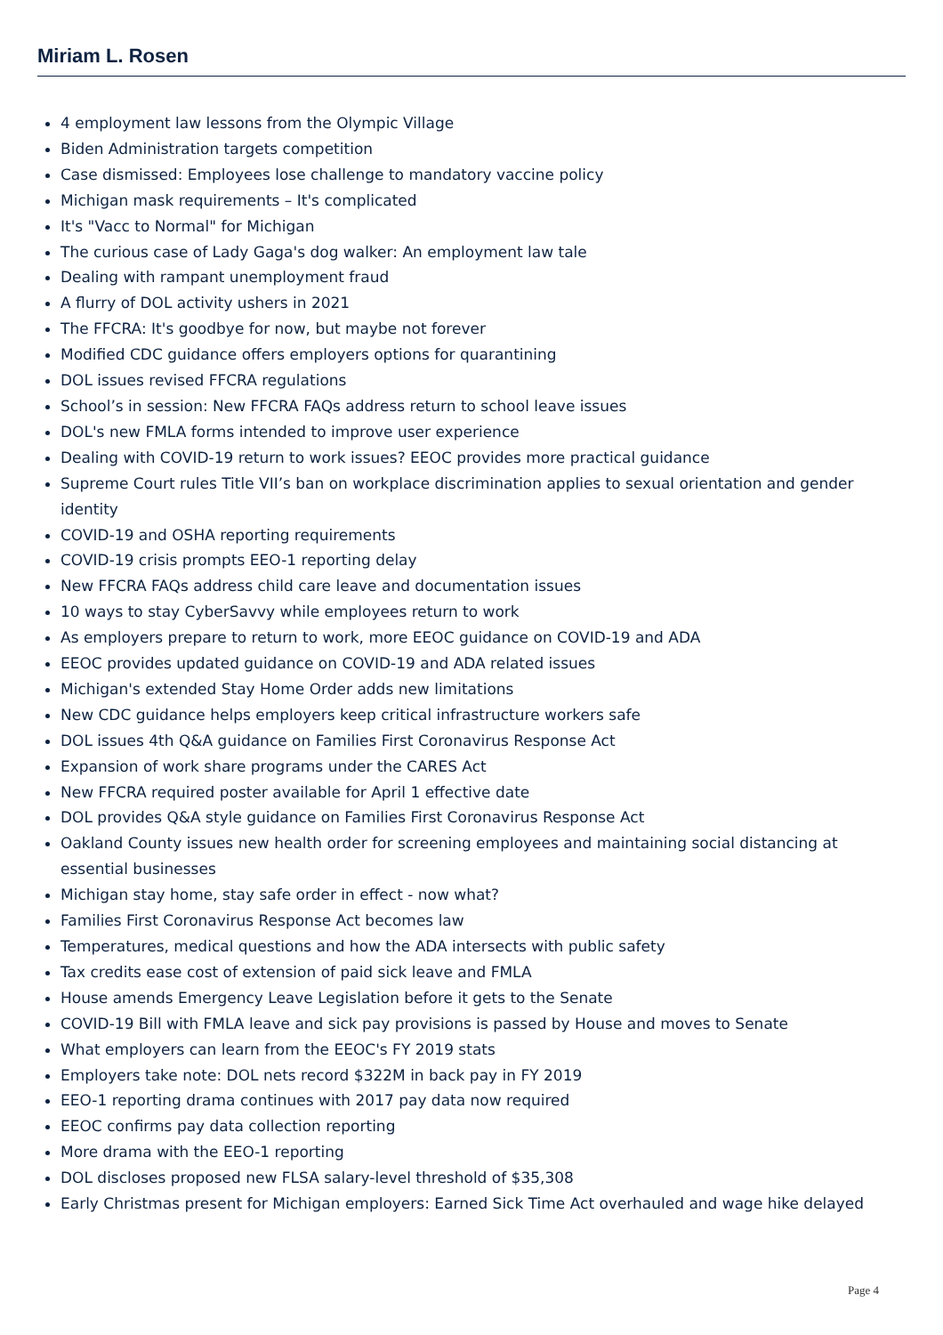Miriam L. Rosen
4 employment law lessons from the Olympic Village
Biden Administration targets competition
Case dismissed: Employees lose challenge to mandatory vaccine policy
Michigan mask requirements – It's complicated
It's "Vacc to Normal" for Michigan
The curious case of Lady Gaga's dog walker: An employment law tale
Dealing with rampant unemployment fraud
A flurry of DOL activity ushers in 2021
The FFCRA: It's goodbye for now, but maybe not forever
Modified CDC guidance offers employers options for quarantining
DOL issues revised FFCRA regulations
School’s in session: New FFCRA FAQs address return to school leave issues
DOL's new FMLA forms intended to improve user experience
Dealing with COVID-19 return to work issues? EEOC provides more practical guidance
Supreme Court rules Title VII’s ban on workplace discrimination applies to sexual orientation and gender identity
COVID-19 and OSHA reporting requirements
COVID-19 crisis prompts EEO-1 reporting delay
New FFCRA FAQs address child care leave and documentation issues
10 ways to stay CyberSavvy while employees return to work
As employers prepare to return to work, more EEOC guidance on COVID-19 and ADA
EEOC provides updated guidance on COVID-19 and ADA related issues
Michigan's extended Stay Home Order adds new limitations
New CDC guidance helps employers keep critical infrastructure workers safe
DOL issues 4th Q&A guidance on Families First Coronavirus Response Act
Expansion of work share programs under the CARES Act
New FFCRA required poster available for April 1 effective date
DOL provides Q&A style guidance on Families First Coronavirus Response Act
Oakland County issues new health order for screening employees and maintaining social distancing at essential businesses
Michigan stay home, stay safe order in effect - now what?
Families First Coronavirus Response Act becomes law
Temperatures, medical questions and how the ADA intersects with public safety
Tax credits ease cost of extension of paid sick leave and FMLA
House amends Emergency Leave Legislation before it gets to the Senate
COVID-19 Bill with FMLA leave and sick pay provisions is passed by House and moves to Senate
What employers can learn from the EEOC's FY 2019 stats
Employers take note: DOL nets record $322M in back pay in FY 2019
EEO-1 reporting drama continues with 2017 pay data now required
EEOC confirms pay data collection reporting
More drama with the EEO-1 reporting
DOL discloses proposed new FLSA salary-level threshold of $35,308
Early Christmas present for Michigan employers: Earned Sick Time Act overhauled and wage hike delayed
Page 4